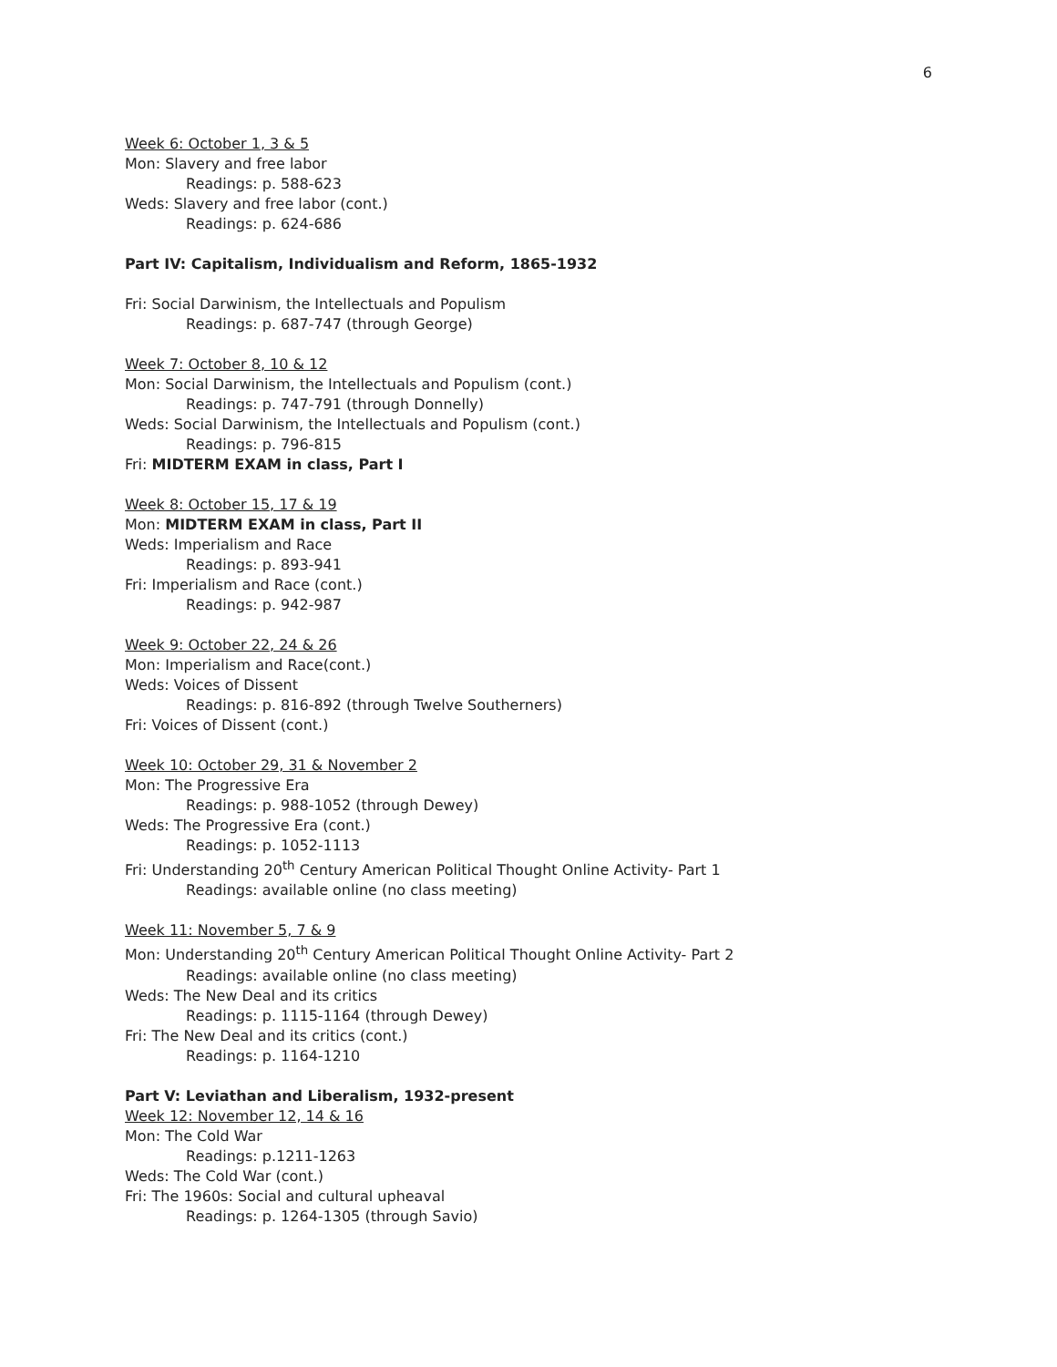6
Week 6: October 1, 3 & 5
Mon: Slavery and free labor
Readings: p. 588-623
Weds: Slavery and free labor (cont.)
Readings: p. 624-686
Part IV: Capitalism, Individualism and Reform, 1865-1932
Fri: Social Darwinism, the Intellectuals and Populism
Readings: p. 687-747 (through George)
Week 7: October 8, 10 & 12
Mon: Social Darwinism, the Intellectuals and Populism (cont.)
Readings: p. 747-791 (through Donnelly)
Weds: Social Darwinism, the Intellectuals and Populism (cont.)
Readings: p. 796-815
Fri: MIDTERM EXAM in class, Part I
Week 8: October 15, 17 & 19
Mon: MIDTERM EXAM in class, Part II
Weds: Imperialism and Race
Readings: p. 893-941
Fri: Imperialism and Race (cont.)
Readings: p. 942-987
Week 9: October 22, 24 & 26
Mon: Imperialism and Race(cont.)
Weds: Voices of Dissent
Readings: p. 816-892 (through Twelve Southerners)
Fri: Voices of Dissent (cont.)
Week 10: October 29, 31 & November 2
Mon: The Progressive Era
Readings: p. 988-1052 (through Dewey)
Weds: The Progressive Era (cont.)
Readings: p. 1052-1113
Fri: Understanding 20<sup>th</sup> Century American Political Thought Online Activity- Part 1
Readings: available online (no class meeting)
Week 11: November 5, 7 & 9
Mon: Understanding 20<sup>th</sup> Century American Political Thought Online Activity- Part 2
Readings: available online (no class meeting)
Weds: The New Deal and its critics
Readings: p. 1115-1164 (through Dewey)
Fri: The New Deal and its critics (cont.)
Readings: p. 1164-1210
Part V: Leviathan and Liberalism, 1932-present
Week 12: November 12, 14 & 16
Mon: The Cold War
Readings: p.1211-1263
Weds: The Cold War (cont.)
Fri: The 1960s: Social and cultural upheaval
Readings: p. 1264-1305 (through Savio)